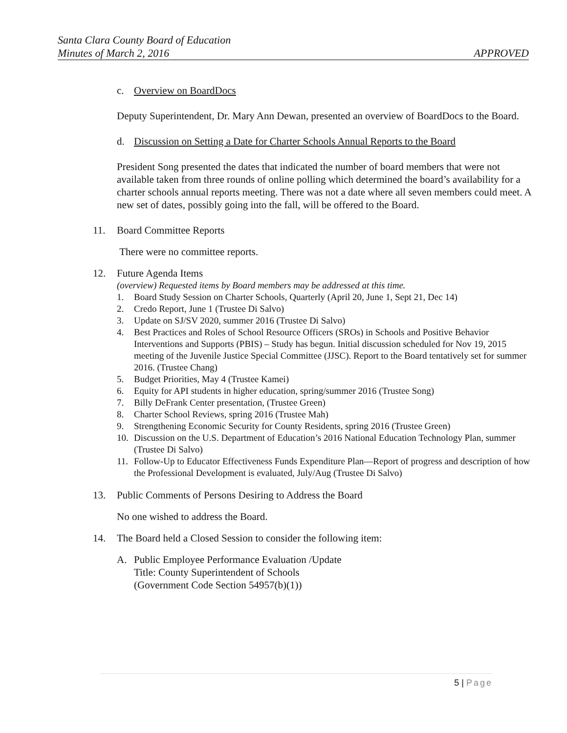Santa Clara County Board of Education
Minutes of March 2, 2016 APPROVED
c. Overview on BoardDocs
Deputy Superintendent, Dr. Mary Ann Dewan, presented an overview of BoardDocs to the Board.
d. Discussion on Setting a Date for Charter Schools Annual Reports to the Board
President Song presented the dates that indicated the number of board members that were not available taken from three rounds of online polling which determined the board’s availability for a charter schools annual reports meeting. There was not a date where all seven members could meet. A new set of dates, possibly going into the fall, will be offered to the Board.
11. Board Committee Reports
There were no committee reports.
12. Future Agenda Items
(overview) Requested items by Board members may be addressed at this time.
1. Board Study Session on Charter Schools, Quarterly (April 20, June 1, Sept 21, Dec 14)
2. Credo Report, June 1 (Trustee Di Salvo)
3. Update on SJ/SV 2020, summer 2016 (Trustee Di Salvo)
4. Best Practices and Roles of School Resource Officers (SROs) in Schools and Positive Behavior Interventions and Supports (PBIS) – Study has begun. Initial discussion scheduled for Nov 19, 2015 meeting of the Juvenile Justice Special Committee (JJSC). Report to the Board tentatively set for summer 2016. (Trustee Chang)
5. Budget Priorities, May 4 (Trustee Kamei)
6. Equity for API students in higher education, spring/summer 2016 (Trustee Song)
7. Billy DeFrank Center presentation, (Trustee Green)
8. Charter School Reviews, spring 2016 (Trustee Mah)
9. Strengthening Economic Security for County Residents, spring 2016 (Trustee Green)
10. Discussion on the U.S. Department of Education’s 2016 National Education Technology Plan, summer (Trustee Di Salvo)
11. Follow-Up to Educator Effectiveness Funds Expenditure Plan—Report of progress and description of how the Professional Development is evaluated, July/Aug (Trustee Di Salvo)
13. Public Comments of Persons Desiring to Address the Board
No one wished to address the Board.
14. The Board held a Closed Session to consider the following item:
A. Public Employee Performance Evaluation /Update
Title: County Superintendent of Schools
(Government Code Section 54957(b)(1))
5 | Page